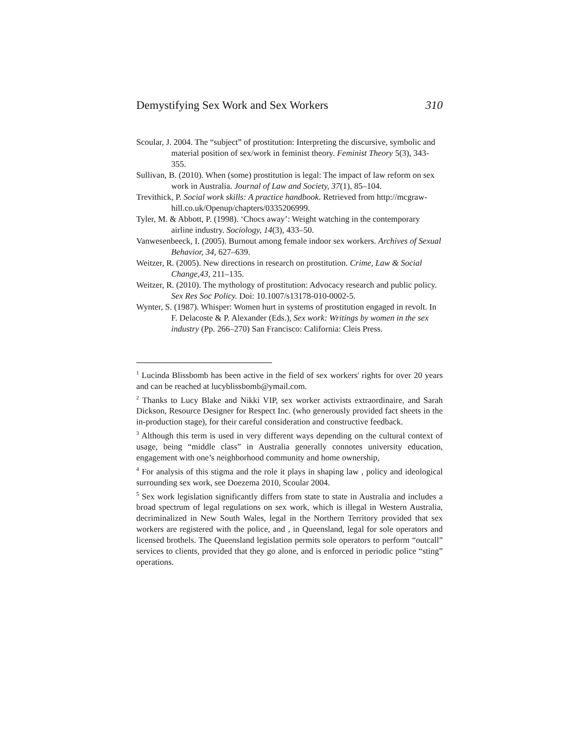Demystifying Sex Work and Sex Workers 310
Scoular, J. 2004. The “subject” of prostitution: Interpreting the discursive, symbolic and material position of sex/work in feminist theory. Feminist Theory 5(3), 343-355.
Sullivan, B. (2010). When (some) prostitution is legal: The impact of law reform on sex work in Australia. Journal of Law and Society, 37(1), 85–104.
Trevithick, P. Social work skills: A practice handbook. Retrieved from http://mcgraw-hill.co.uk/Openup/chapters/0335206999.
Tyler, M. & Abbott, P. (1998). ‘Chocs away’: Weight watching in the contemporary airline industry. Sociology, 14(3), 433–50.
Vanwesenbeeck, I. (2005). Burnout among female indoor sex workers. Archives of Sexual Behavior, 34, 627–639.
Weitzer, R. (2005). New directions in research on prostitution. Crime, Law & Social Change,43, 211–135.
Weitzer, R. (2010). The mythology of prostitution: Advocacy research and public policy. Sex Res Soc Policy. Doi: 10.1007/s13178-010-0002-5.
Wynter, S. (1987). Whisper: Women hurt in systems of prostitution engaged in revolt. In F. Delacoste & P. Alexander (Eds.), Sex work: Writings by women in the sex industry (Pp. 266–270) San Francisco: California: Cleis Press.
<sup>1</sup> Lucinda Blissbomb has been active in the field of sex workers' rights for over 20 years and can be reached at lucyblissbomb@ymail.com.
<sup>2</sup> Thanks to Lucy Blake and Nikki VIP, sex worker activists extraordinaire, and Sarah Dickson, Resource Designer for Respect Inc. (who generously provided fact sheets in the in-production stage), for their careful consideration and constructive feedback.
<sup>3</sup> Although this term is used in very different ways depending on the cultural context of usage, being “middle class” in Australia generally connotes university education, engagement with one’s neighborhood community and home ownership,
<sup>4</sup> For analysis of this stigma and the role it plays in shaping law , policy and ideological surrounding sex work, see Doezema 2010, Scoular 2004.
<sup>5</sup> Sex work legislation significantly differs from state to state in Australia and includes a broad spectrum of legal regulations on sex work, which is illegal in Western Australia, decriminalized in New South Wales, legal in the Northern Territory provided that sex workers are registered with the police, and , in Queensland, legal for sole operators and licensed brothels. The Queensland legislation permits sole operators to perform “outcall” services to clients, provided that they go alone, and is enforced in periodic police “sting” operations.